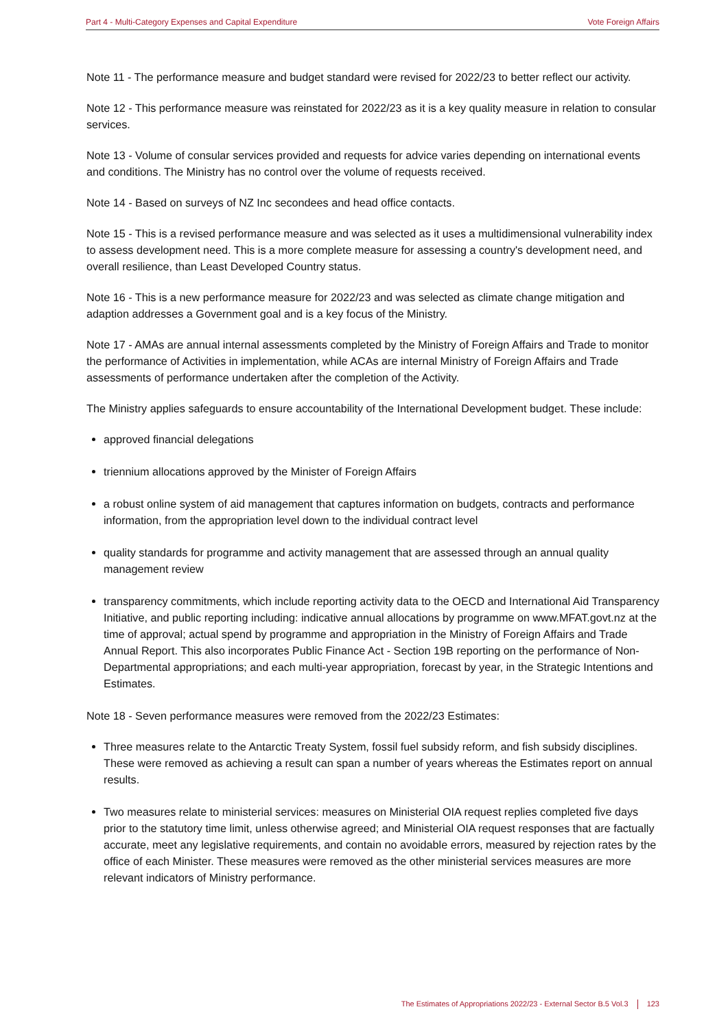Part 4 - Multi-Category Expenses and Capital Expenditure Vote Foreign Affairs
Note 11 - The performance measure and budget standard were revised for 2022/23 to better reflect our activity.
Note 12 - This performance measure was reinstated for 2022/23 as it is a key quality measure in relation to consular services.
Note 13 - Volume of consular services provided and requests for advice varies depending on international events and conditions. The Ministry has no control over the volume of requests received.
Note 14 - Based on surveys of NZ Inc secondees and head office contacts.
Note 15 - This is a revised performance measure and was selected as it uses a multidimensional vulnerability index to assess development need. This is a more complete measure for assessing a country's development need, and overall resilience, than Least Developed Country status.
Note 16 - This is a new performance measure for 2022/23 and was selected as climate change mitigation and adaption addresses a Government goal and is a key focus of the Ministry.
Note 17 - AMAs are annual internal assessments completed by the Ministry of Foreign Affairs and Trade to monitor the performance of Activities in implementation, while ACAs are internal Ministry of Foreign Affairs and Trade assessments of performance undertaken after the completion of the Activity.
The Ministry applies safeguards to ensure accountability of the International Development budget. These include:
approved financial delegations
triennium allocations approved by the Minister of Foreign Affairs
a robust online system of aid management that captures information on budgets, contracts and performance information, from the appropriation level down to the individual contract level
quality standards for programme and activity management that are assessed through an annual quality management review
transparency commitments, which include reporting activity data to the OECD and International Aid Transparency Initiative, and public reporting including: indicative annual allocations by programme on www.MFAT.govt.nz at the time of approval; actual spend by programme and appropriation in the Ministry of Foreign Affairs and Trade Annual Report. This also incorporates Public Finance Act - Section 19B reporting on the performance of Non-Departmental appropriations; and each multi-year appropriation, forecast by year, in the Strategic Intentions and Estimates.
Note 18 - Seven performance measures were removed from the 2022/23 Estimates:
Three measures relate to the Antarctic Treaty System, fossil fuel subsidy reform, and fish subsidy disciplines. These were removed as achieving a result can span a number of years whereas the Estimates report on annual results.
Two measures relate to ministerial services: measures on Ministerial OIA request replies completed five days prior to the statutory time limit, unless otherwise agreed; and Ministerial OIA request responses that are factually accurate, meet any legislative requirements, and contain no avoidable errors, measured by rejection rates by the office of each Minister. These measures were removed as the other ministerial services measures are more relevant indicators of Ministry performance.
The Estimates of Appropriations 2022/23 - External Sector B.5 Vol.3 123